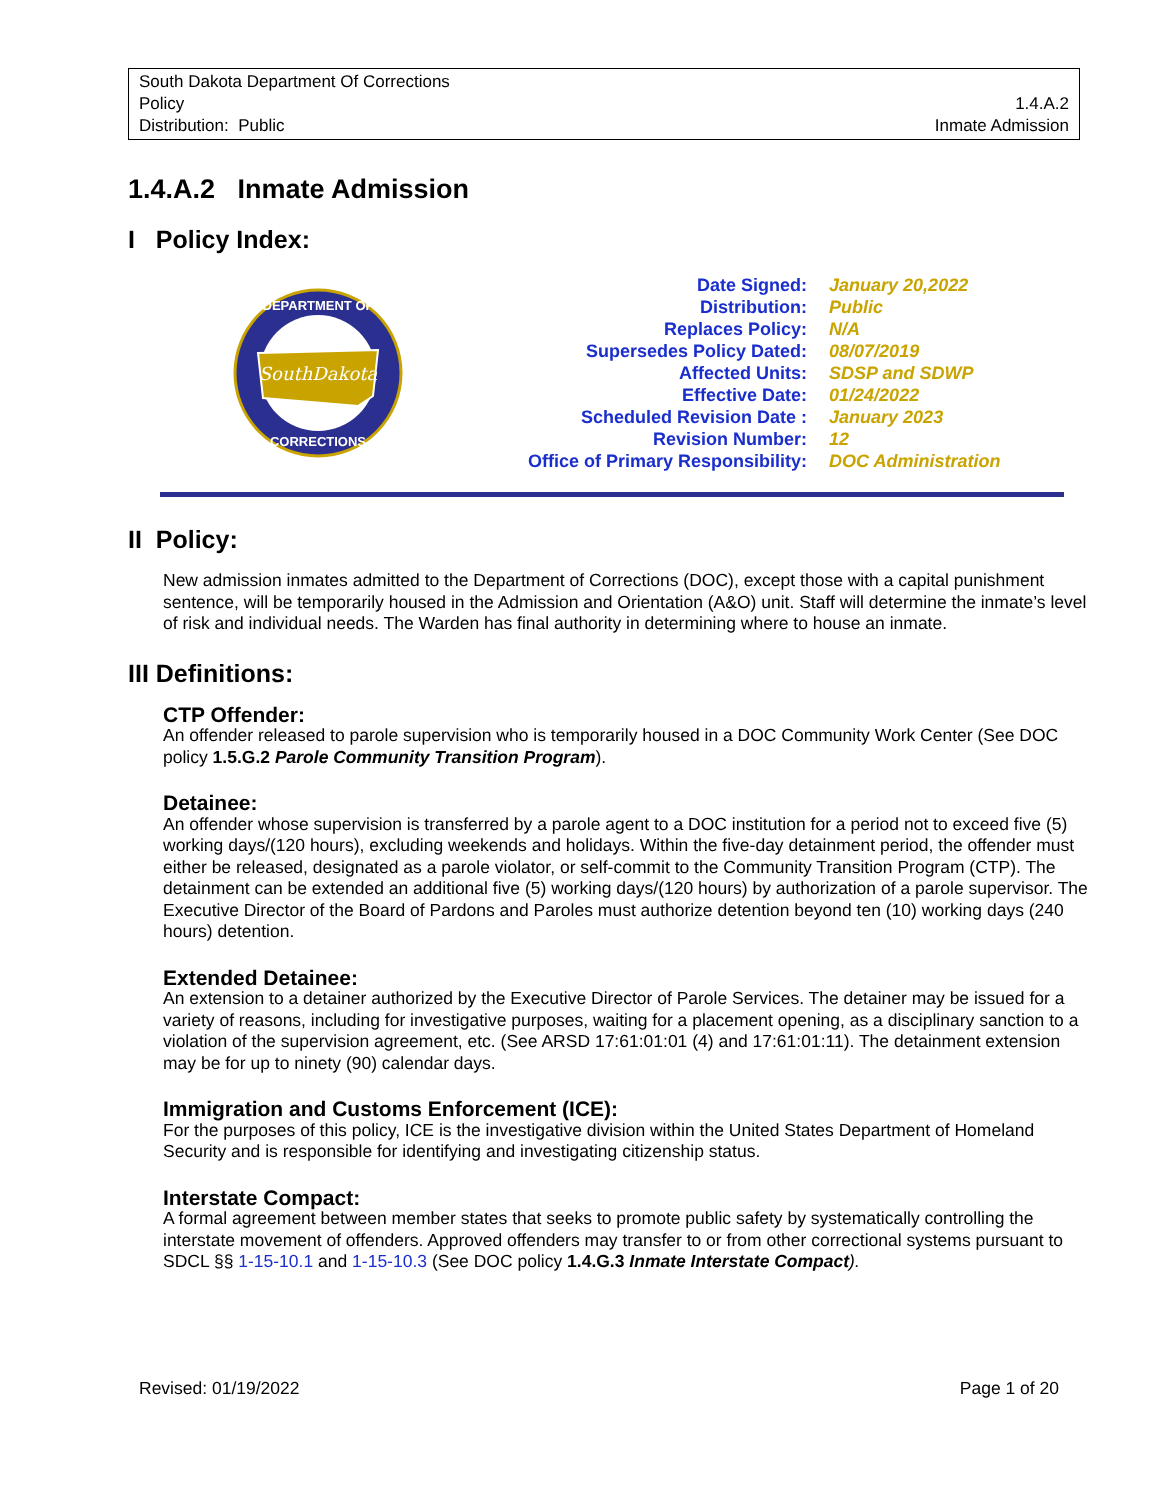South Dakota Department Of Corrections
Policy
Distribution: Public
1.4.A.2
Inmate Admission
1.4.A.2 Inmate Admission
I Policy Index:
SouthDakota
DEPARTMENT OF
CORRECTIONS
| Date Signed: | January 20,2022 |
| Distribution: | Public |
| Replaces Policy: | N/A |
| Supersedes Policy Dated: | 08/07/2019 |
| Affected Units: | SDSP and SDWP |
| Effective Date: | 01/24/2022 |
| Scheduled Revision Date : | January 2023 |
| Revision Number: | 12 |
| Office of Primary Responsibility: | DOC Administration |
II Policy:
New admission inmates admitted to the Department of Corrections (DOC), except those with a capital punishment sentence, will be temporarily housed in the Admission and Orientation (A&O) unit. Staff will determine the inmate’s level of risk and individual needs. The Warden has final authority in determining where to house an inmate.
III Definitions:
CTP Offender:
An offender released to parole supervision who is temporarily housed in a DOC Community Work Center (See DOC policy 1.5.G.2 Parole Community Transition Program).
Detainee:
An offender whose supervision is transferred by a parole agent to a DOC institution for a period not to exceed five (5) working days/(120 hours), excluding weekends and holidays. Within the five-day detainment period, the offender must either be released, designated as a parole violator, or self-commit to the Community Transition Program (CTP). The detainment can be extended an additional five (5) working days/(120 hours) by authorization of a parole supervisor. The Executive Director of the Board of Pardons and Paroles must authorize detention beyond ten (10) working days (240 hours) detention.
Extended Detainee:
An extension to a detainer authorized by the Executive Director of Parole Services. The detainer may be issued for a variety of reasons, including for investigative purposes, waiting for a placement opening, as a disciplinary sanction to a violation of the supervision agreement, etc. (See ARSD 17:61:01:01 (4) and 17:61:01:11). The detainment extension may be for up to ninety (90) calendar days.
Immigration and Customs Enforcement (ICE):
For the purposes of this policy, ICE is the investigative division within the United States Department of Homeland Security and is responsible for identifying and investigating citizenship status.
Interstate Compact:
A formal agreement between member states that seeks to promote public safety by systematically controlling the interstate movement of offenders. Approved offenders may transfer to or from other correctional systems pursuant to SDCL §§ 1-15-10.1 and 1-15-10.3 (See DOC policy 1.4.G.3 Inmate Interstate Compact).
Revised: 01/19/2022 Page 1 of 20